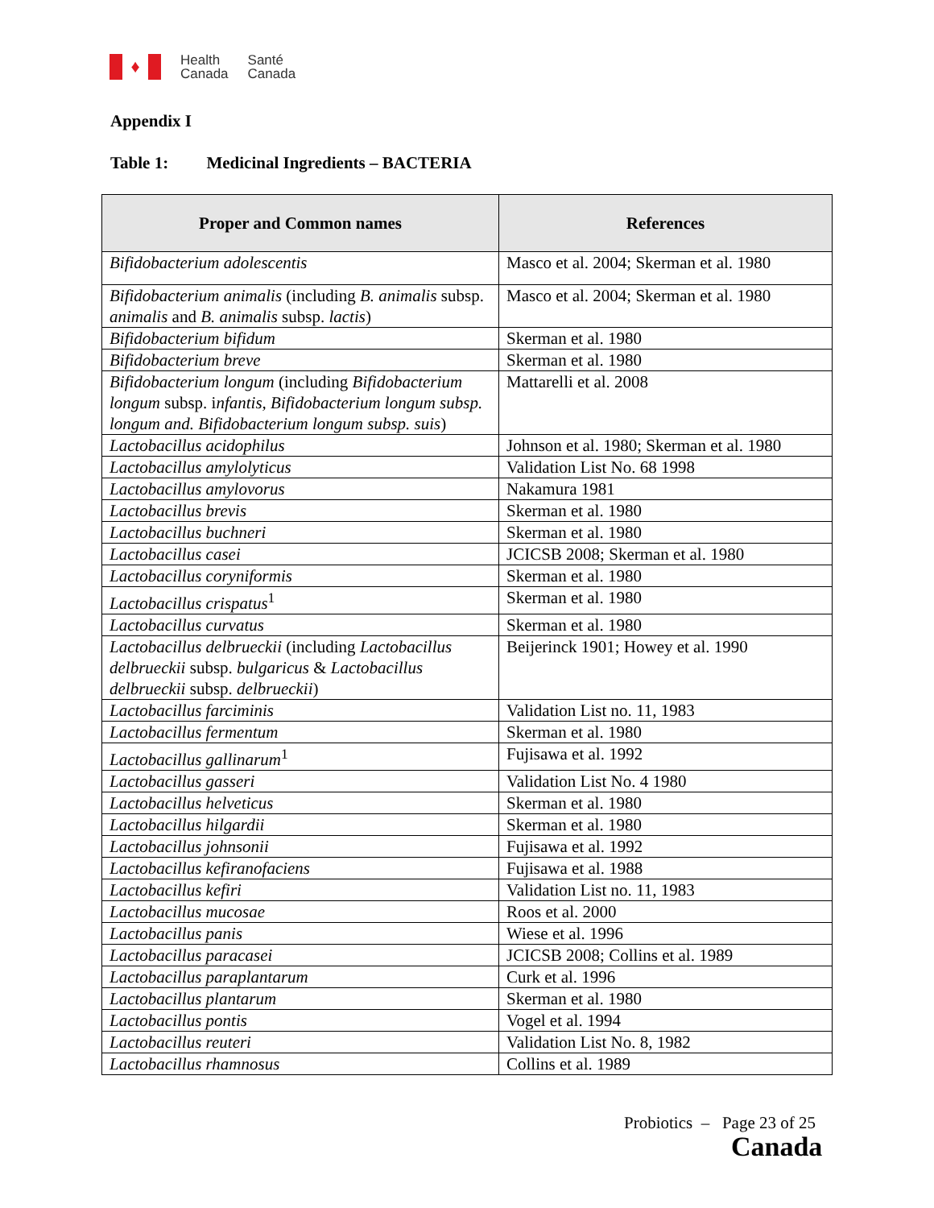♦
Health
Canada
Santé
Canada
Appendix I
Table 1: Medicinal Ingredients – BACTERIA
| Proper and Common names | References |
| --- | --- |
| Bifidobacterium adolescentis | Masco et al. 2004; Skerman et al. 1980 |
| Bifidobacterium animalis (including B. animalis subsp. animalis and B. animalis subsp. lactis ) | Masco et al. 2004; Skerman et al. 1980 |
| Bifidobacterium bifidum | Skerman et al. 1980 |
| Bifidobacterium breve | Skerman et al. 1980 |
| Bifidobacterium longum (including Bifidobacterium longum subsp. i nfantis, Bifidobacterium longum subsp. longum and. Bifidobacterium longum subsp. suis ) | Mattarelli et al. 2008 |
| Lactobacillus acidophilus | Johnson et al. 1980; Skerman et al. 1980 |
| Lactobacillus amylolyticus | Validation List No. 68 1998 |
| Lactobacillus amylovorus | Nakamura 1981 |
| Lactobacillus brevis | Skerman et al. 1980 |
| Lactobacillus buchneri | Skerman et al. 1980 |
| Lactobacillus casei | JCICSB 2008; Skerman et al. 1980 |
| Lactobacillus coryniformis | Skerman et al. 1980 |
| Lactobacillus crispatus<sup>1</sup> | Skerman et al. 1980 |
| Lactobacillus curvatus | Skerman et al. 1980 |
| Lactobacillus delbrueckii (including Lactobacillus delbrueckii subsp. bulgaricus & Lactobacillus delbrueckii subsp. delbrueckii ) | Beijerinck 1901; Howey et al. 1990 |
| Lactobacillus farciminis | Validation List no. 11, 1983 |
| Lactobacillus fermentum | Skerman et al. 1980 |
| Lactobacillus gallinarum<sup>1</sup> | Fujisawa et al. 1992 |
| Lactobacillus gasseri | Validation List No. 4 1980 |
| Lactobacillus helveticus | Skerman et al. 1980 |
| Lactobacillus hilgardii | Skerman et al. 1980 |
| Lactobacillus johnsonii | Fujisawa et al. 1992 |
| Lactobacillus kefiranofaciens | Fujisawa et al. 1988 |
| Lactobacillus kefiri | Validation List no. 11, 1983 |
| Lactobacillus mucosae | Roos et al. 2000 |
| Lactobacillus panis | Wiese et al. 1996 |
| Lactobacillus paracasei | JCICSB 2008; Collins et al. 1989 |
| Lactobacillus paraplantarum | Curk et al. 1996 |
| Lactobacillus plantarum | Skerman et al. 1980 |
| Lactobacillus pontis | Vogel et al. 1994 |
| Lactobacillus reuteri | Validation List No. 8, 1982 |
| Lactobacillus rhamnosus | Collins et al. 1989 |
Probiotics – Page 23 of 25
Canada